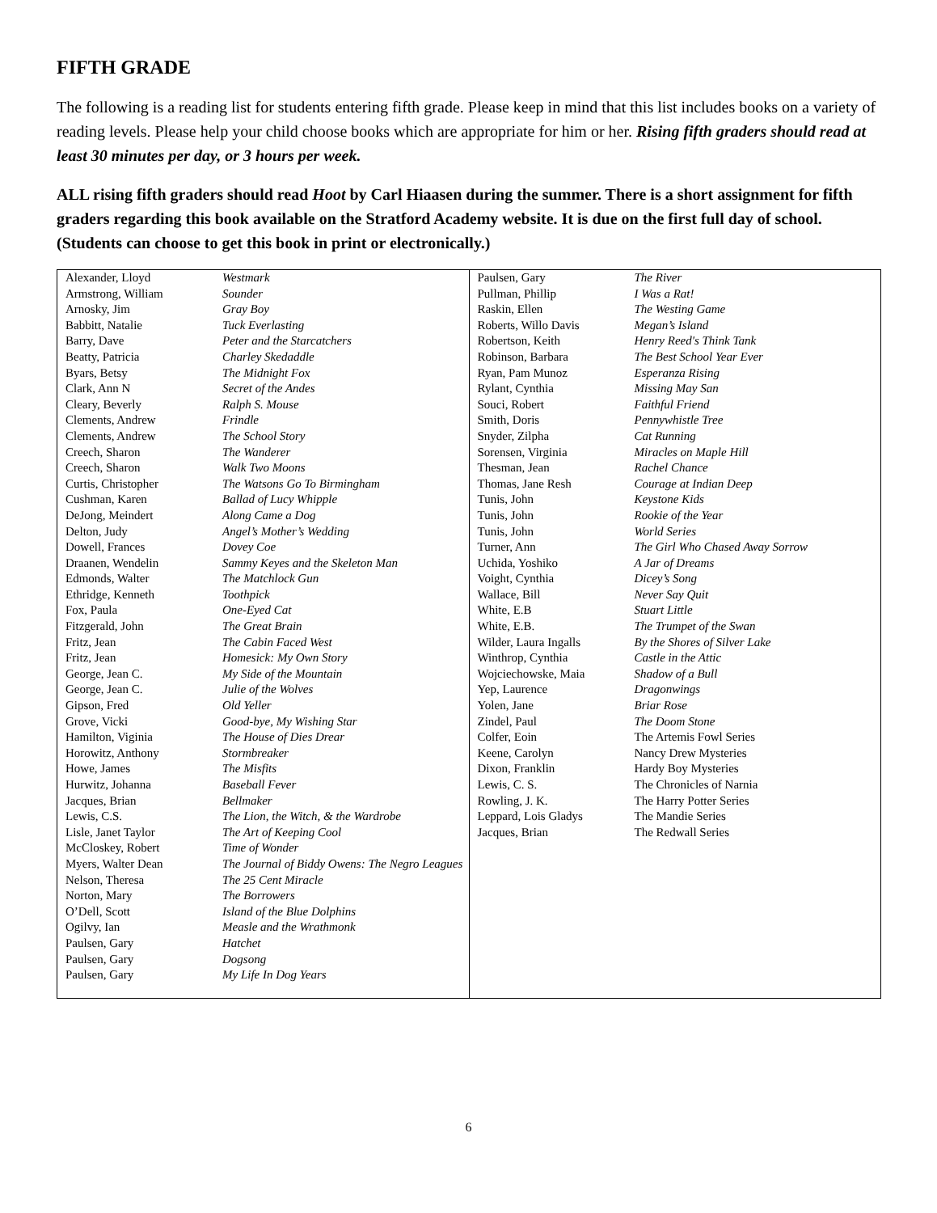FIFTH GRADE
The following is a reading list for students entering fifth grade. Please keep in mind that this list includes books on a variety of reading levels. Please help your child choose books which are appropriate for him or her. Rising fifth graders should read at least 30 minutes per day, or 3 hours per week.
ALL rising fifth graders should read Hoot by Carl Hiaasen during the summer. There is a short assignment for fifth graders regarding this book available on the Stratford Academy website. It is due on the first full day of school. (Students can choose to get this book in print or electronically.)
| / Alexander, Lloyd / Westmark / / Armstrong, William / Sounder / / Arnosky, Jim / Gray Boy / / Babbitt, Natalie / Tuck Everlasting / / Barry, Dave / Peter and the Starcatchers / / Beatty, Patricia / Charley Skedaddle / / Byars, Betsy / The Midnight Fox / / Clark, Ann N / Secret of the Andes / / Cleary, Beverly / Ralph S. Mouse / / Clements, Andrew / Frindle / / Clements, Andrew / The School Story / / Creech, Sharon / The Wanderer / / Creech, Sharon / Walk Two Moons / / Curtis, Christopher / The Watsons Go To Birmingham / / Cushman, Karen / Ballad of Lucy Whipple / / DeJong, Meindert / Along Came a Dog / / Delton, Judy / Angel’s Mother’s Wedding / / Dowell, Frances / Dovey Coe / / Draanen, Wendelin / Sammy Keyes and the Skeleton Man / / Edmonds, Walter / The Matchlock Gun / / Ethridge, Kenneth / Toothpick / / Fox, Paula / One-Eyed Cat / / Fitzgerald, John / The Great Brain / / Fritz, Jean / The Cabin Faced West / / Fritz, Jean / Homesick: My Own Story / / George, Jean C. / My Side of the Mountain / / George, Jean C. / Julie of the Wolves / / Gipson, Fred / Old Yeller / / Grove, Vicki / Good-bye, My Wishing Star / / Hamilton, Viginia / The House of Dies Drear / / Horowitz, Anthony / Stormbreaker / / Howe, James / The Misfits / / Hurwitz, Johanna / Baseball Fever / / Jacques, Brian / Bellmaker / / Lewis, C.S. / The Lion, the Witch, & the Wardrobe / / Lisle, Janet Taylor / The Art of Keeping Cool / / McCloskey, Robert / Time of Wonder / / Myers, Walter Dean / The Journal of Biddy Owens: The Negro Leagues / / Nelson, Theresa / The 25 Cent Miracle / / Norton, Mary / The Borrowers / / O’Dell, Scott / Island of the Blue Dolphins / / Ogilvy, Ian / Measle and the Wrathmonk / / Paulsen, Gary / Hatchet / / Paulsen, Gary / Dogsong / / Paulsen, Gary / My Life In Dog Years / | / Paulsen, Gary / The River / / Pullman, Phillip / I Was a Rat! / / Raskin, Ellen / The Westing Game / / Roberts, Willo Davis / Megan’s Island / / Robertson, Keith / Henry Reed's Think Tank / / Robinson, Barbara / The Best School Year Ever / / Ryan, Pam Munoz / Esperanza Rising / / Rylant, Cynthia / Missing May San / / Souci, Robert / Faithful Friend / / Smith, Doris / Pennywhistle Tree / / Snyder, Zilpha / Cat Running / / Sorensen, Virginia / Miracles on Maple Hill / / Thesman, Jean / Rachel Chance / / Thomas, Jane Resh / Courage at Indian Deep / / Tunis, John / Keystone Kids / / Tunis, John / Rookie of the Year / / Tunis, John / World Series / / Turner, Ann / The Girl Who Chased Away Sorrow / / Uchida, Yoshiko / A Jar of Dreams / / Voight, Cynthia / Dicey’s Song / / Wallace, Bill / Never Say Quit / / White, E.B / Stuart Little / / White, E.B. / The Trumpet of the Swan / / Wilder, Laura Ingalls / By the Shores of Silver Lake / / Winthrop, Cynthia / Castle in the Attic / / Wojciechowske, Maia / Shadow of a Bull / / Yep, Laurence / Dragonwings / / Yolen, Jane / Briar Rose / / Zindel, Paul / The Doom Stone / / Colfer, Eoin / The Artemis Fowl Series / / Keene, Carolyn / Nancy Drew Mysteries / / Dixon, Franklin / Hardy Boy Mysteries / / Lewis, C. S. / The Chronicles of Narnia / / Rowling, J. K. / The Harry Potter Series / / Leppard, Lois Gladys / The Mandie Series / / Jacques, Brian / The Redwall Series / |
6